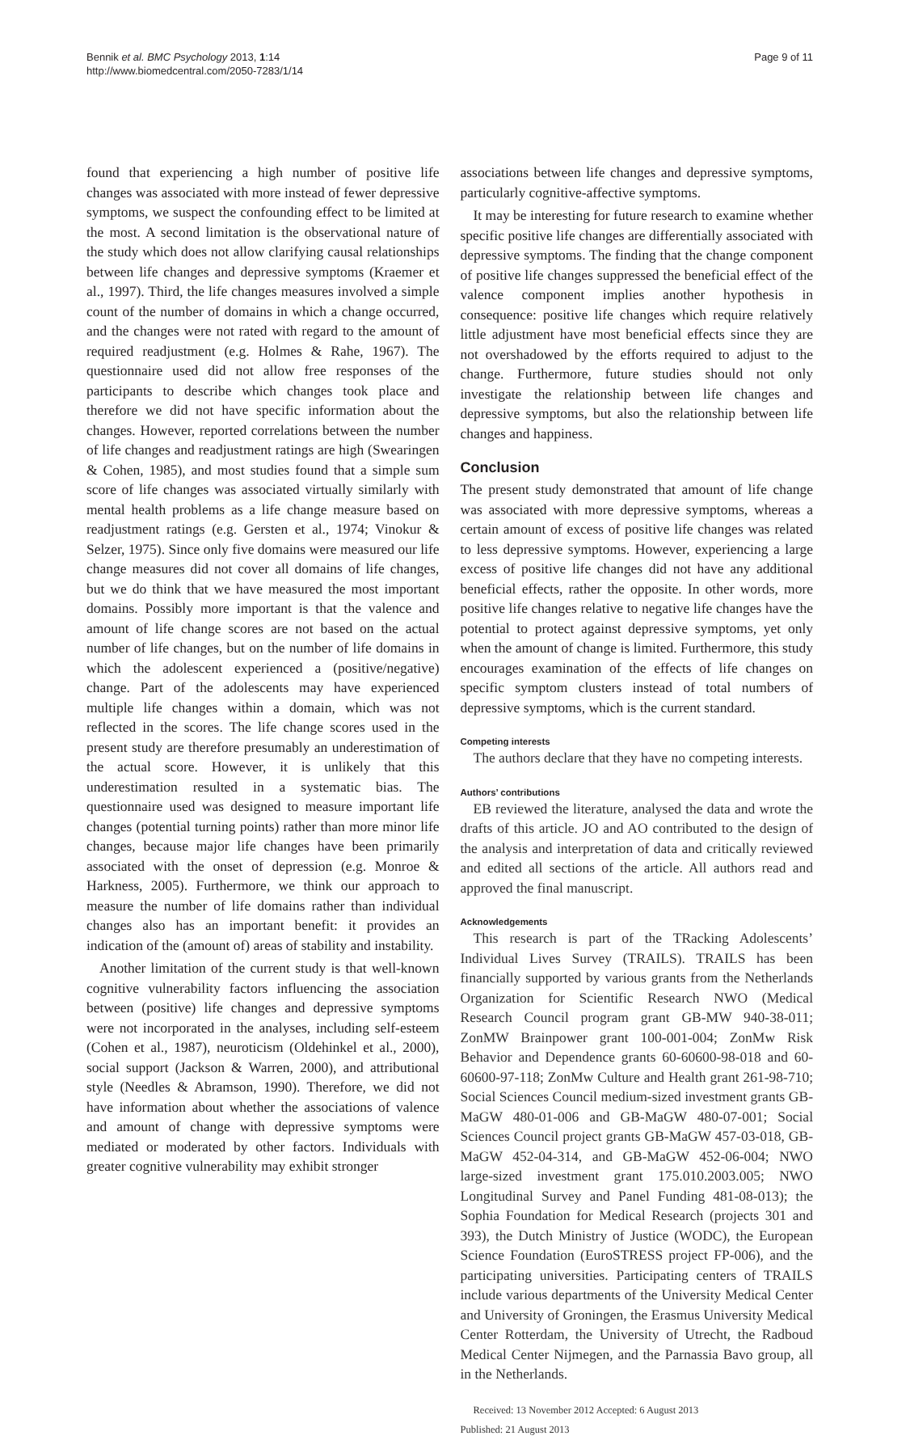Bennik et al. BMC Psychology 2013, 1:14
http://www.biomedcentral.com/2050-7283/1/14
Page 9 of 11
found that experiencing a high number of positive life changes was associated with more instead of fewer depressive symptoms, we suspect the confounding effect to be limited at the most. A second limitation is the observational nature of the study which does not allow clarifying causal relationships between life changes and depressive symptoms (Kraemer et al., 1997). Third, the life changes measures involved a simple count of the number of domains in which a change occurred, and the changes were not rated with regard to the amount of required readjustment (e.g. Holmes & Rahe, 1967). The questionnaire used did not allow free responses of the participants to describe which changes took place and therefore we did not have specific information about the changes. However, reported correlations between the number of life changes and readjustment ratings are high (Swearingen & Cohen, 1985), and most studies found that a simple sum score of life changes was associated virtually similarly with mental health problems as a life change measure based on readjustment ratings (e.g. Gersten et al., 1974; Vinokur & Selzer, 1975). Since only five domains were measured our life change measures did not cover all domains of life changes, but we do think that we have measured the most important domains. Possibly more important is that the valence and amount of life change scores are not based on the actual number of life changes, but on the number of life domains in which the adolescent experienced a (positive/negative) change. Part of the adolescents may have experienced multiple life changes within a domain, which was not reflected in the scores. The life change scores used in the present study are therefore presumably an underestimation of the actual score. However, it is unlikely that this underestimation resulted in a systematic bias. The questionnaire used was designed to measure important life changes (potential turning points) rather than more minor life changes, because major life changes have been primarily associated with the onset of depression (e.g. Monroe & Harkness, 2005). Furthermore, we think our approach to measure the number of life domains rather than individual changes also has an important benefit: it provides an indication of the (amount of) areas of stability and instability.
Another limitation of the current study is that well-known cognitive vulnerability factors influencing the association between (positive) life changes and depressive symptoms were not incorporated in the analyses, including self-esteem (Cohen et al., 1987), neuroticism (Oldehinkel et al., 2000), social support (Jackson & Warren, 2000), and attributional style (Needles & Abramson, 1990). Therefore, we did not have information about whether the associations of valence and amount of change with depressive symptoms were mediated or moderated by other factors. Individuals with greater cognitive vulnerability may exhibit stronger
associations between life changes and depressive symptoms, particularly cognitive-affective symptoms.
It may be interesting for future research to examine whether specific positive life changes are differentially associated with depressive symptoms. The finding that the change component of positive life changes suppressed the beneficial effect of the valence component implies another hypothesis in consequence: positive life changes which require relatively little adjustment have most beneficial effects since they are not overshadowed by the efforts required to adjust to the change. Furthermore, future studies should not only investigate the relationship between life changes and depressive symptoms, but also the relationship between life changes and happiness.
Conclusion
The present study demonstrated that amount of life change was associated with more depressive symptoms, whereas a certain amount of excess of positive life changes was related to less depressive symptoms. However, experiencing a large excess of positive life changes did not have any additional beneficial effects, rather the opposite. In other words, more positive life changes relative to negative life changes have the potential to protect against depressive symptoms, yet only when the amount of change is limited. Furthermore, this study encourages examination of the effects of life changes on specific symptom clusters instead of total numbers of depressive symptoms, which is the current standard.
Competing interests
The authors declare that they have no competing interests.
Authors’ contributions
EB reviewed the literature, analysed the data and wrote the drafts of this article. JO and AO contributed to the design of the analysis and interpretation of data and critically reviewed and edited all sections of the article. All authors read and approved the final manuscript.
Acknowledgements
This research is part of the TRacking Adolescents’ Individual Lives Survey (TRAILS). TRAILS has been financially supported by various grants from the Netherlands Organization for Scientific Research NWO (Medical Research Council program grant GB-MW 940-38-011; ZonMW Brainpower grant 100-001-004; ZonMw Risk Behavior and Dependence grants 60-60600-98-018 and 60-60600-97-118; ZonMw Culture and Health grant 261-98-710; Social Sciences Council medium-sized investment grants GB-MaGW 480-01-006 and GB-MaGW 480-07-001; Social Sciences Council project grants GB-MaGW 457-03-018, GB-MaGW 452-04-314, and GB-MaGW 452-06-004; NWO large-sized investment grant 175.010.2003.005; NWO Longitudinal Survey and Panel Funding 481-08-013); the Sophia Foundation for Medical Research (projects 301 and 393), the Dutch Ministry of Justice (WODC), the European Science Foundation (EuroSTRESS project FP-006), and the participating universities. Participating centers of TRAILS include various departments of the University Medical Center and University of Groningen, the Erasmus University Medical Center Rotterdam, the University of Utrecht, the Radboud Medical Center Nijmegen, and the Parnassia Bavo group, all in the Netherlands.
Received: 13 November 2012 Accepted: 6 August 2013
Published: 21 August 2013